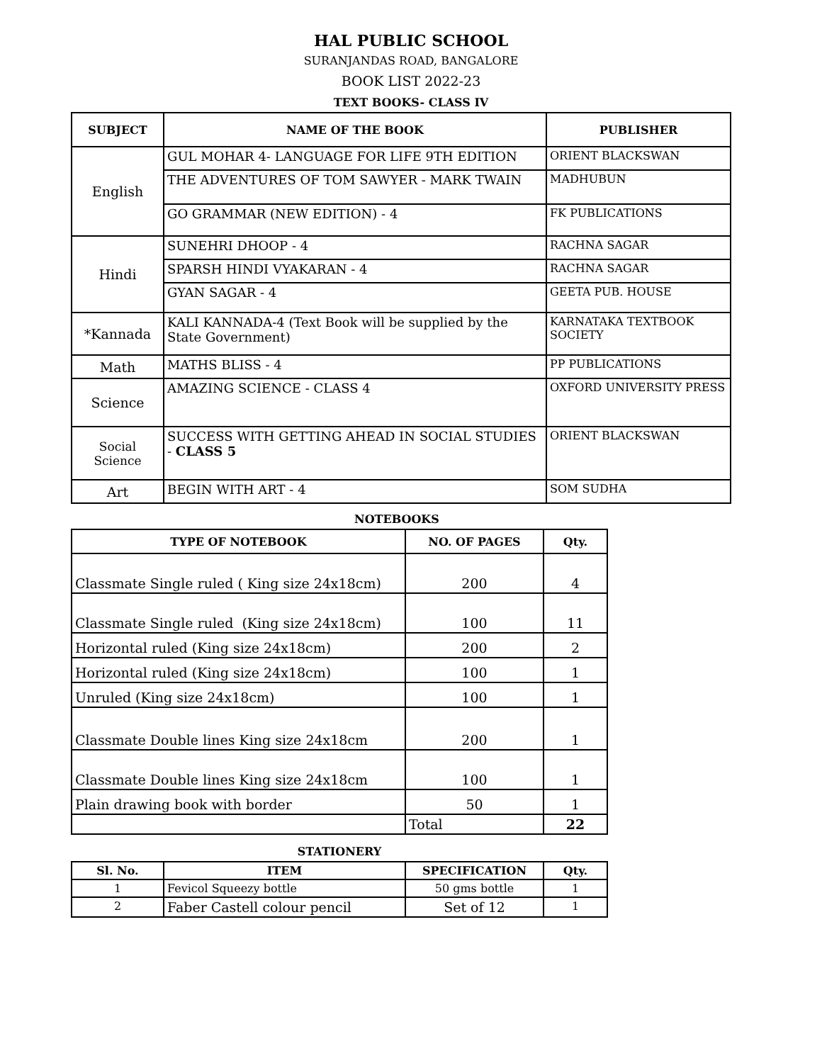HAL PUBLIC SCHOOL
SURANJANDAS ROAD, BANGALORE
BOOK LIST 2022-23
TEXT BOOKS- CLASS IV
| SUBJECT | NAME OF THE BOOK | PUBLISHER |
| --- | --- | --- |
| English | GUL MOHAR 4- LANGUAGE FOR LIFE 9TH EDITION | ORIENT BLACKSWAN |
| | THE ADVENTURES OF TOM SAWYER - MARK TWAIN | MADHUBUN |
| | GO GRAMMAR (NEW EDITION) - 4 | FK PUBLICATIONS |
| Hindi | SUNEHRI DHOOP - 4 | RACHNA SAGAR |
| | SPARSH HINDI VYAKARAN - 4 | RACHNA SAGAR |
| | GYAN SAGAR - 4 | GEETA PUB. HOUSE |
| *Kannada | KALI KANNADA-4 (Text Book will be supplied by the State Government) | KARNATAKA TEXTBOOK SOCIETY |
| Math | MATHS BLISS - 4 | PP PUBLICATIONS |
| Science | AMAZING SCIENCE - CLASS 4 | OXFORD UNIVERSITY PRESS |
| Social Science | SUCCESS WITH GETTING AHEAD IN SOCIAL STUDIES - CLASS 5 | ORIENT BLACKSWAN |
| Art | BEGIN WITH ART - 4 | SOM SUDHA |
NOTEBOOKS
| TYPE OF NOTEBOOK | NO. OF PAGES | Qty. |
| --- | --- | --- |
| Classmate Single ruled ( King size 24x18cm) | 200 | 4 |
| Classmate Single ruled (King size 24x18cm) | 100 | 11 |
| Horizontal ruled (King size 24x18cm) | 200 | 2 |
| Horizontal ruled (King size 24x18cm) | 100 | 1 |
| Unruled (King size 24x18cm) | 100 | 1 |
| Classmate Double lines King size 24x18cm | 200 | 1 |
| Classmate Double lines King size 24x18cm | 100 | 1 |
| Plain drawing book with border | 50 | 1 |
| | Total | 22 |
STATIONERY
| Sl. No. | ITEM | SPECIFICATION | Qty. |
| --- | --- | --- | --- |
| 1 | Fevicol Squeezy bottle | 50 gms bottle | 1 |
| 2 | Faber Castell colour pencil | Set of 12 | 1 |